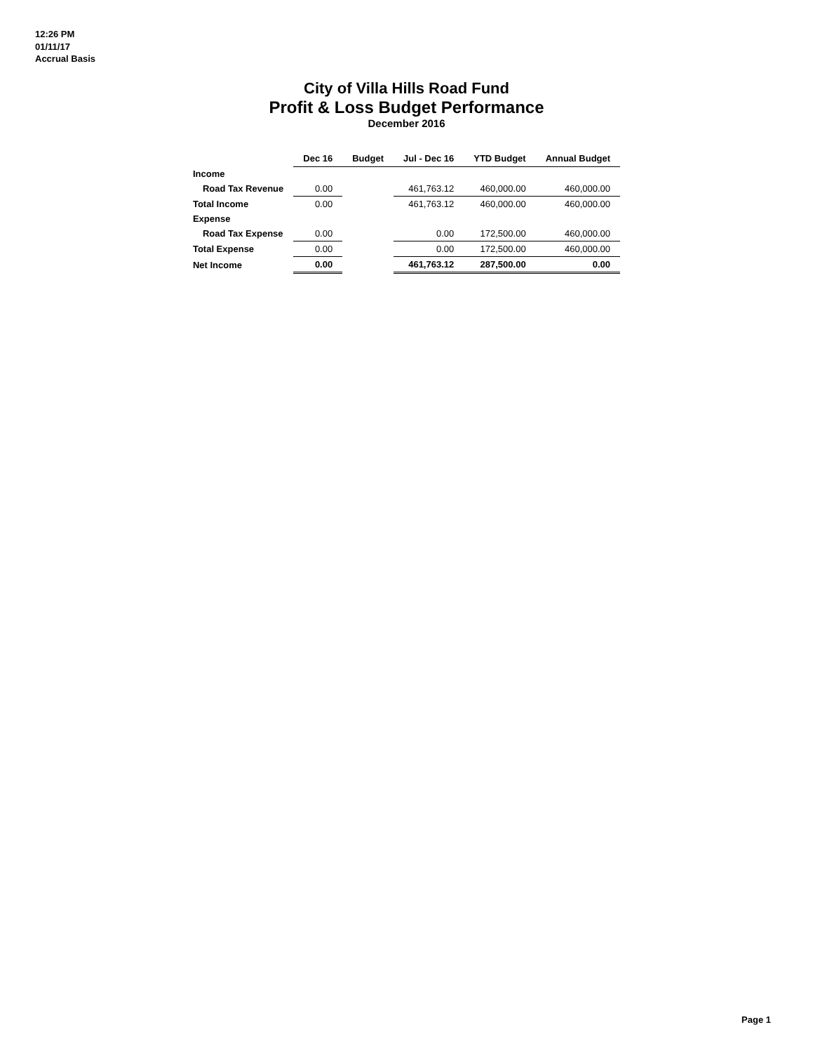12:26 PM
01/11/17
Accrual Basis
City of Villa Hills Road Fund
Profit & Loss Budget Performance
December 2016
| | Dec 16 | Budget | Jul - Dec 16 | YTD Budget | Annual Budget |
| --- | --- | --- | --- | --- | --- |
| Income | | | | | |
| Road Tax Revenue | 0.00 | | 461,763.12 | 460,000.00 | 460,000.00 |
| Total Income | 0.00 | | 461,763.12 | 460,000.00 | 460,000.00 |
| Expense | | | | | |
| Road Tax Expense | 0.00 | | 0.00 | 172,500.00 | 460,000.00 |
| Total Expense | 0.00 | | 0.00 | 172,500.00 | 460,000.00 |
| Net Income | 0.00 | | 461,763.12 | 287,500.00 | 0.00 |
Page 1